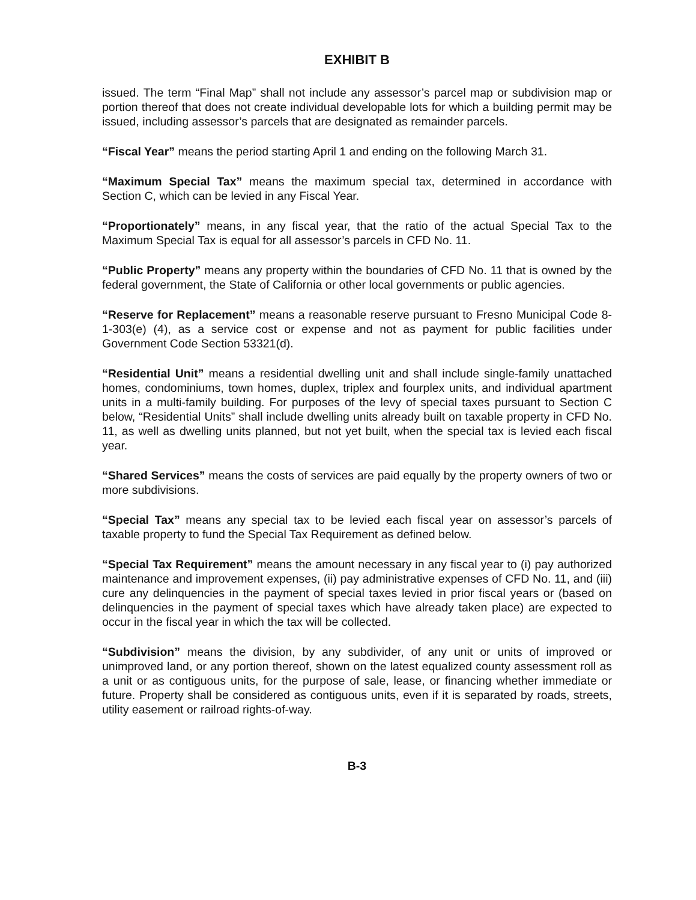EXHIBIT B
issued. The term “Final Map” shall not include any assessor’s parcel map or subdivision map or portion thereof that does not create individual developable lots for which a building permit may be issued, including assessor’s parcels that are designated as remainder parcels.
“Fiscal Year” means the period starting April 1 and ending on the following March 31.
“Maximum Special Tax” means the maximum special tax, determined in accordance with Section C, which can be levied in any Fiscal Year.
“Proportionately” means, in any fiscal year, that the ratio of the actual Special Tax to the Maximum Special Tax is equal for all assessor’s parcels in CFD No. 11.
“Public Property” means any property within the boundaries of CFD No. 11 that is owned by the federal government, the State of California or other local governments or public agencies.
“Reserve for Replacement” means a reasonable reserve pursuant to Fresno Municipal Code 8-1-303(e) (4), as a service cost or expense and not as payment for public facilities under Government Code Section 53321(d).
“Residential Unit” means a residential dwelling unit and shall include single-family unattached homes, condominiums, town homes, duplex, triplex and fourplex units, and individual apartment units in a multi-family building. For purposes of the levy of special taxes pursuant to Section C below, “Residential Units” shall include dwelling units already built on taxable property in CFD No. 11, as well as dwelling units planned, but not yet built, when the special tax is levied each fiscal year.
“Shared Services” means the costs of services are paid equally by the property owners of two or more subdivisions.
“Special Tax” means any special tax to be levied each fiscal year on assessor’s parcels of taxable property to fund the Special Tax Requirement as defined below.
“Special Tax Requirement” means the amount necessary in any fiscal year to (i) pay authorized maintenance and improvement expenses, (ii) pay administrative expenses of CFD No. 11, and (iii) cure any delinquencies in the payment of special taxes levied in prior fiscal years or (based on delinquencies in the payment of special taxes which have already taken place) are expected to occur in the fiscal year in which the tax will be collected.
“Subdivision” means the division, by any subdivider, of any unit or units of improved or unimproved land, or any portion thereof, shown on the latest equalized county assessment roll as a unit or as contiguous units, for the purpose of sale, lease, or financing whether immediate or future. Property shall be considered as contiguous units, even if it is separated by roads, streets, utility easement or railroad rights-of-way.
B-3